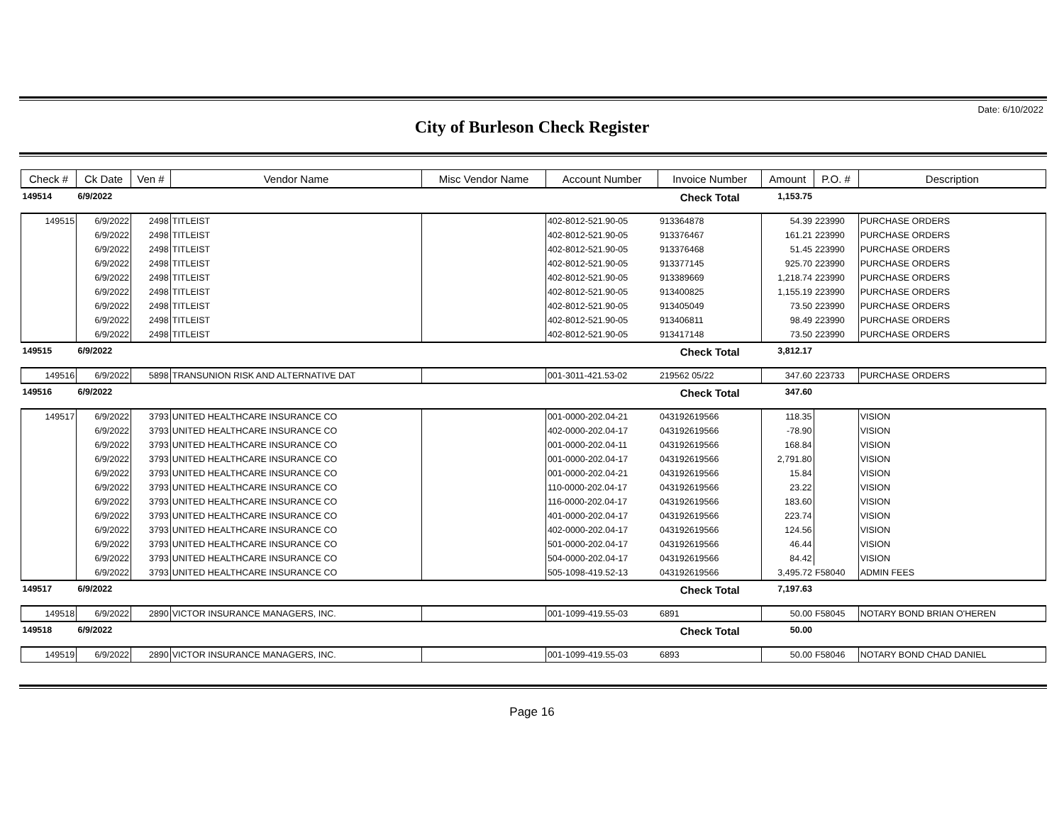Date: 6/10/2022
City of Burleson Check Register
| Check # | Ck Date | Ven # | Vendor Name | Misc Vendor Name | Account Number | Invoice Number | Amount | P.O. # | Description |
| --- | --- | --- | --- | --- | --- | --- | --- | --- | --- |
| 149514 | 6/9/2022 | | | | | Check Total | 1,153.75 | | |
| 149515 | 6/9/2022 | 2498 | TITLEIST | | 402-8012-521.90-05 | 913364878 | 54.39 | 223990 | PURCHASE ORDERS |
| | 6/9/2022 | 2498 | TITLEIST | | 402-8012-521.90-05 | 913376467 | 161.21 | 223990 | PURCHASE ORDERS |
| | 6/9/2022 | 2498 | TITLEIST | | 402-8012-521.90-05 | 913376468 | 51.45 | 223990 | PURCHASE ORDERS |
| | 6/9/2022 | 2498 | TITLEIST | | 402-8012-521.90-05 | 913377145 | 925.70 | 223990 | PURCHASE ORDERS |
| | 6/9/2022 | 2498 | TITLEIST | | 402-8012-521.90-05 | 913389669 | 1,218.74 | 223990 | PURCHASE ORDERS |
| | 6/9/2022 | 2498 | TITLEIST | | 402-8012-521.90-05 | 913400825 | 1,155.19 | 223990 | PURCHASE ORDERS |
| | 6/9/2022 | 2498 | TITLEIST | | 402-8012-521.90-05 | 913405049 | 73.50 | 223990 | PURCHASE ORDERS |
| | 6/9/2022 | 2498 | TITLEIST | | 402-8012-521.90-05 | 913406811 | 98.49 | 223990 | PURCHASE ORDERS |
| | 6/9/2022 | 2498 | TITLEIST | | 402-8012-521.90-05 | 913417148 | 73.50 | 223990 | PURCHASE ORDERS |
| 149515 | 6/9/2022 | | | | | Check Total | 3,812.17 | | |
| 149516 | 6/9/2022 | 5898 | TRANSUNION RISK AND ALTERNATIVE DAT | | 001-3011-421.53-02 | 219562 05/22 | 347.60 | 223733 | PURCHASE ORDERS |
| 149516 | 6/9/2022 | | | | | Check Total | 347.60 | | |
| 149517 | 6/9/2022 | 3793 | UNITED HEALTHCARE INSURANCE CO | | 001-0000-202.04-21 | 043192619566 | 118.35 | | VISION |
| | 6/9/2022 | 3793 | UNITED HEALTHCARE INSURANCE CO | | 402-0000-202.04-17 | 043192619566 | -78.90 | | VISION |
| | 6/9/2022 | 3793 | UNITED HEALTHCARE INSURANCE CO | | 001-0000-202.04-11 | 043192619566 | 168.84 | | VISION |
| | 6/9/2022 | 3793 | UNITED HEALTHCARE INSURANCE CO | | 001-0000-202.04-17 | 043192619566 | 2,791.80 | | VISION |
| | 6/9/2022 | 3793 | UNITED HEALTHCARE INSURANCE CO | | 001-0000-202.04-21 | 043192619566 | 15.84 | | VISION |
| | 6/9/2022 | 3793 | UNITED HEALTHCARE INSURANCE CO | | 110-0000-202.04-17 | 043192619566 | 23.22 | | VISION |
| | 6/9/2022 | 3793 | UNITED HEALTHCARE INSURANCE CO | | 116-0000-202.04-17 | 043192619566 | 183.60 | | VISION |
| | 6/9/2022 | 3793 | UNITED HEALTHCARE INSURANCE CO | | 401-0000-202.04-17 | 043192619566 | 223.74 | | VISION |
| | 6/9/2022 | 3793 | UNITED HEALTHCARE INSURANCE CO | | 402-0000-202.04-17 | 043192619566 | 124.56 | | VISION |
| | 6/9/2022 | 3793 | UNITED HEALTHCARE INSURANCE CO | | 501-0000-202.04-17 | 043192619566 | 46.44 | | VISION |
| | 6/9/2022 | 3793 | UNITED HEALTHCARE INSURANCE CO | | 504-0000-202.04-17 | 043192619566 | 84.42 | | VISION |
| | 6/9/2022 | 3793 | UNITED HEALTHCARE INSURANCE CO | | 505-1098-419.52-13 | 043192619566 | 3,495.72 | F58040 | ADMIN FEES |
| 149517 | 6/9/2022 | | | | | Check Total | 7,197.63 | | |
| 149518 | 6/9/2022 | 2890 | VICTOR INSURANCE MANAGERS, INC. | | 001-1099-419.55-03 | 6891 | 50.00 | F58045 | NOTARY BOND BRIAN O'HEREN |
| 149518 | 6/9/2022 | | | | | Check Total | 50.00 | | |
| 149519 | 6/9/2022 | 2890 | VICTOR INSURANCE MANAGERS, INC. | | 001-1099-419.55-03 | 6893 | 50.00 | F58046 | NOTARY BOND CHAD DANIEL |
Page 16